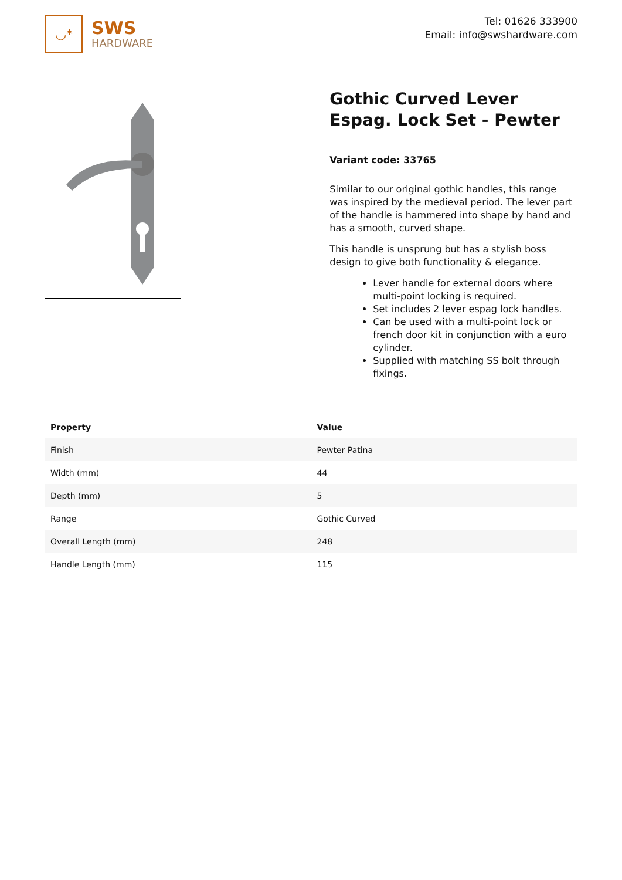◡*
SWS
HARDWARE
Tel: 01626 333900
Email: info@swshardware.com
Gothic Curved Lever Espag. Lock Set - Pewter
Variant code: 33765
Similar to our original gothic handles, this range was inspired by the medieval period. The lever part of the handle is hammered into shape by hand and has a smooth, curved shape.
This handle is unsprung but has a stylish boss design to give both functionality & elegance.
Lever handle for external doors where multi-point locking is required.
Set includes 2 lever espag lock handles.
Can be used with a multi-point lock or french door kit in conjunction with a euro cylinder.
Supplied with matching SS bolt through fixings.
| Property | Value |
| --- | --- |
| Finish | Pewter Patina |
| Width (mm) | 44 |
| Depth (mm) | 5 |
| Range | Gothic Curved |
| Overall Length (mm) | 248 |
| Handle Length (mm) | 115 |